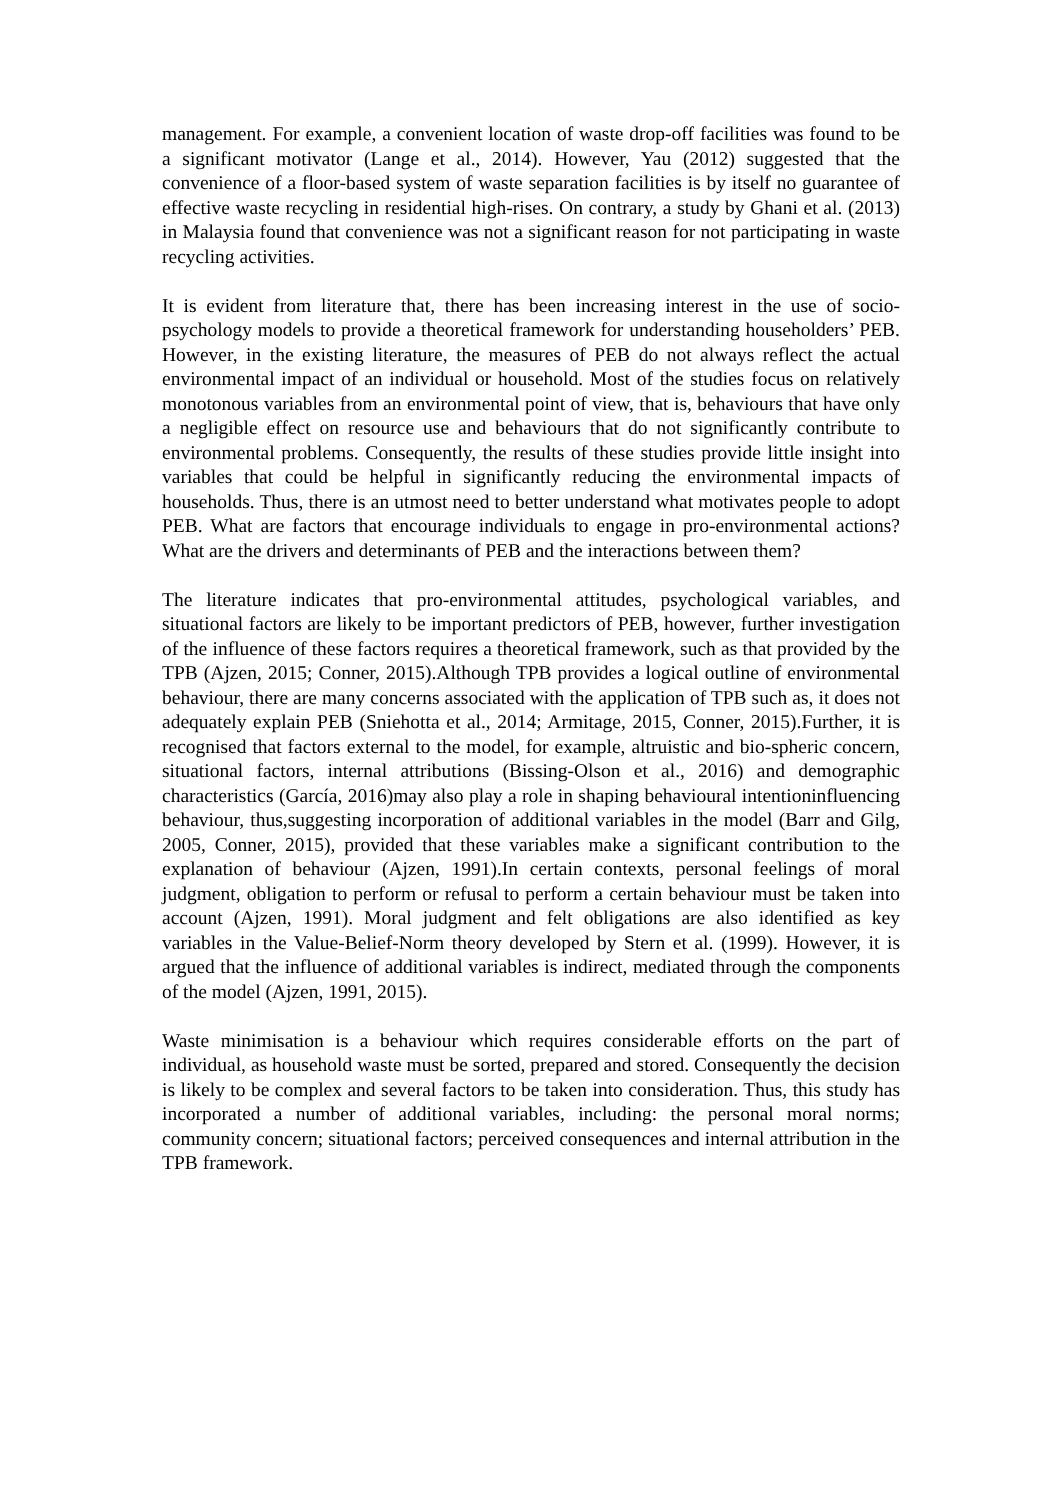management. For example, a convenient location of waste drop-off facilities was found to be a significant motivator (Lange et al., 2014). However, Yau (2012) suggested that the convenience of a floor-based system of waste separation facilities is by itself no guarantee of effective waste recycling in residential high-rises. On contrary, a study by Ghani et al. (2013) in Malaysia found that convenience was not a significant reason for not participating in waste recycling activities.
It is evident from literature that, there has been increasing interest in the use of socio-psychology models to provide a theoretical framework for understanding householders’ PEB. However, in the existing literature, the measures of PEB do not always reflect the actual environmental impact of an individual or household. Most of the studies focus on relatively monotonous variables from an environmental point of view, that is, behaviours that have only a negligible effect on resource use and behaviours that do not significantly contribute to environmental problems. Consequently, the results of these studies provide little insight into variables that could be helpful in significantly reducing the environmental impacts of households. Thus, there is an utmost need to better understand what motivates people to adopt PEB. What are factors that encourage individuals to engage in pro-environmental actions? What are the drivers and determinants of PEB and the interactions between them?
The literature indicates that pro-environmental attitudes, psychological variables, and situational factors are likely to be important predictors of PEB, however, further investigation of the influence of these factors requires a theoretical framework, such as that provided by the TPB (Ajzen, 2015; Conner, 2015).Although TPB provides a logical outline of environmental behaviour, there are many concerns associated with the application of TPB such as, it does not adequately explain PEB (Sniehotta et al., 2014; Armitage, 2015, Conner, 2015).Further, it is recognised that factors external to the model, for example, altruistic and bio-spheric concern, situational factors, internal attributions (Bissing-Olson et al., 2016) and demographic characteristics (García, 2016)may also play a role in shaping behavioural intentioninfluencing behaviour, thus,suggesting incorporation of additional variables in the model (Barr and Gilg, 2005, Conner, 2015), provided that these variables make a significant contribution to the explanation of behaviour (Ajzen, 1991).In certain contexts, personal feelings of moral judgment, obligation to perform or refusal to perform a certain behaviour must be taken into account (Ajzen, 1991). Moral judgment and felt obligations are also identified as key variables in the Value-Belief-Norm theory developed by Stern et al. (1999). However, it is argued that the influence of additional variables is indirect, mediated through the components of the model (Ajzen, 1991, 2015).
Waste minimisation is a behaviour which requires considerable efforts on the part of individual, as household waste must be sorted, prepared and stored. Consequently the decision is likely to be complex and several factors to be taken into consideration. Thus, this study has incorporated a number of additional variables, including: the personal moral norms; community concern; situational factors; perceived consequences and internal attribution in the TPB framework.